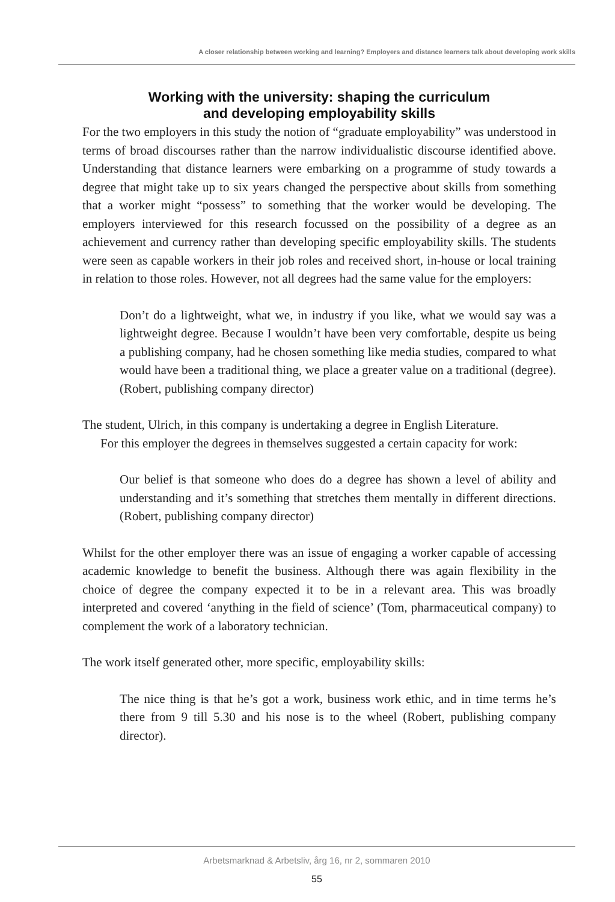A closer relationship between working and learning? Employers and distance learners talk about developing work skills
Working with the university: shaping the curriculum
and developing employability skills
For the two employers in this study the notion of “graduate employability” was understood in terms of broad discourses rather than the narrow individualistic discourse identified above. Understanding that distance learners were embarking on a programme of study towards a degree that might take up to six years changed the perspective about skills from something that a worker might “possess” to something that the worker would be developing. The employers interviewed for this research focussed on the possibility of a degree as an achievement and currency rather than developing specific employability skills. The students were seen as capable workers in their job roles and received short, in-house or local training in relation to those roles. However, not all degrees had the same value for the employers:
Don’t do a lightweight, what we, in industry if you like, what we would say was a lightweight degree. Because I wouldn’t have been very comfortable, despite us being a publishing company, had he chosen something like media studies, compared to what would have been a traditional thing, we place a greater value on a traditional (degree). (Robert, publishing company director)
The student, Ulrich, in this company is undertaking a degree in English Literature.
For this employer the degrees in themselves suggested a certain capacity for work:
Our belief is that someone who does do a degree has shown a level of ability and understanding and it’s something that stretches them mentally in different directions. (Robert, publishing company director)
Whilst for the other employer there was an issue of engaging a worker capable of accessing academic knowledge to benefit the business. Although there was again flexibility in the choice of degree the company expected it to be in a relevant area. This was broadly interpreted and covered ‘anything in the field of science’ (Tom, pharmaceutical company) to complement the work of a laboratory technician.
The work itself generated other, more specific, employability skills:
The nice thing is that he’s got a work, business work ethic, and in time terms he’s there from 9 till 5.30 and his nose is to the wheel (Robert, publishing company director).
Arbetsmarknad & Arbetsliv, årg 16, nr 2, sommaren 2010
55